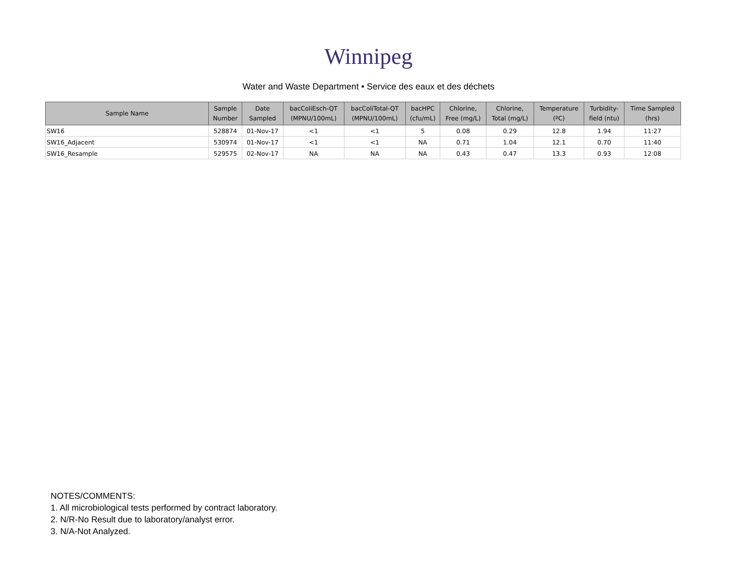Winnipeg
Water and Waste Department • Service des eaux et des déchets
| Sample Name | Sample Number | Date Sampled | bacColiEsch-QT (MPNU/100mL) | bacColiTotal-QT (MPNU/100mL) | bacHPC (cfu/mL) | Chlorine, Free (mg/L) | Chlorine, Total (mg/L) | Temperature (ºC) | Turbidity- field (ntu) | Time Sampled (hrs) |
| --- | --- | --- | --- | --- | --- | --- | --- | --- | --- | --- |
| SW16 | 528874 | 01-Nov-17 | <1 | <1 | 5 | 0.08 | 0.29 | 12.8 | 1.94 | 11:27 |
| SW16_Adjacent | 530974 | 01-Nov-17 | <1 | <1 | NA | 0.71 | 1.04 | 12.1 | 0.70 | 11:40 |
| SW16_Resample | 529575 | 02-Nov-17 | NA | NA | NA | 0.43 | 0.47 | 13.3 | 0.93 | 12:08 |
NOTES/COMMENTS:
1. All microbiological tests performed by contract laboratory.
2. N/R-No Result due to laboratory/analyst error.
3. N/A-Not Analyzed.